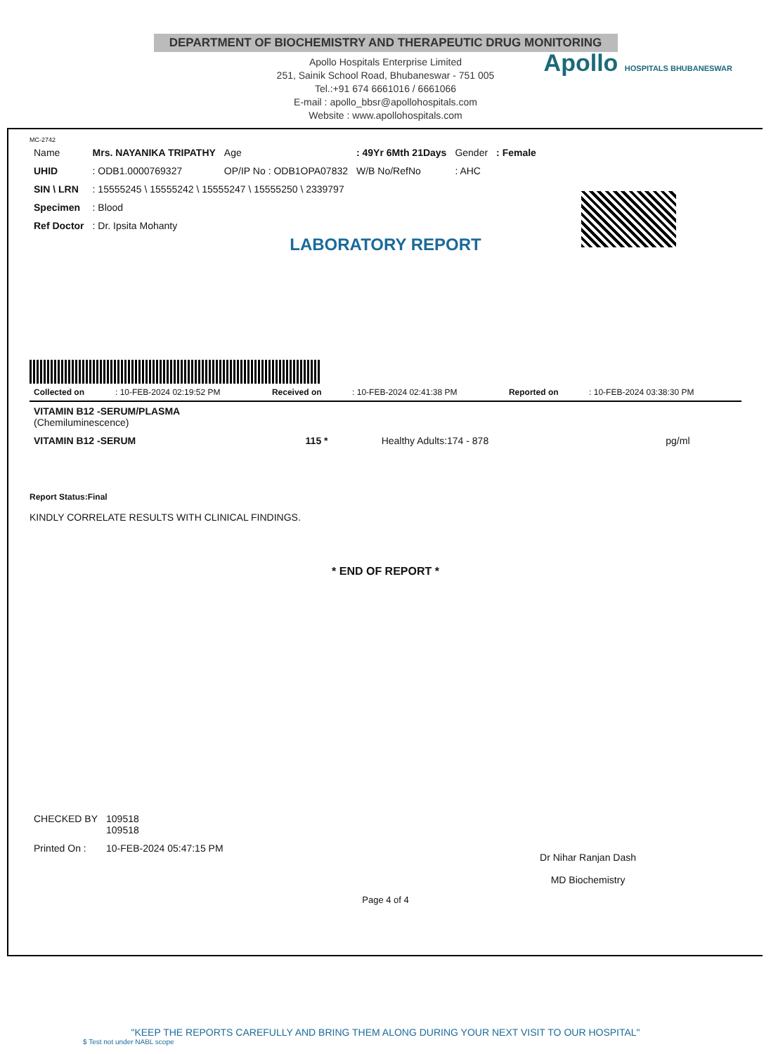DEPARTMENT OF BIOCHEMISTRY AND THERAPEUTIC DRUG MONITORING
Apollo Hospitals Enterprise Limited
251, Sainik School Road, Bhubaneswar - 751 005
Tel.:+91 674 6661016 / 6661066
E-mail : apollo_bbsr@apollohospitals.com
Website : www.apollohospitals.com
Apollo HOSPITALS BHUBANESWAR
MC-2742
| Name | Mrs. NAYANIKA TRIPATHY | Age | : 49Yr 6Mth 21Days | Gender | : Female |
| UHID | : ODB1.0000769327 | OP/IP No : ODB1OPA07832 | W/B No/RefNo | : AHC | |
| SIN \ LRN | : 15555245 \ 15555242 \ 15555247 \ 15555250 \ 2339797 | | | | |
| Specimen | : Blood | | | | |
| Ref Doctor | : Dr. Ipsita Mohanty | | | | |
LABORATORY REPORT
| Collected on | : 10-FEB-2024 02:19:52 PM | Received on | : 10-FEB-2024 02:41:38 PM | Reported on | : 10-FEB-2024 03:38:30 PM |
| VITAMIN B12 -SERUM/PLASMA (Chemiluminescence) | | | |
| VITAMIN B12 -SERUM | 115 * | Healthy Adults:174 - 878 | pg/ml |
Report Status:Final
KINDLY CORRELATE RESULTS WITH CLINICAL FINDINGS.
* END OF REPORT *
| CHECKED BY | 109518 109518 |
| Printed On : | 10-FEB-2024 05:47:15 PM |
Dr Nihar Ranjan Dash
MD Biochemistry
Page 4 of 4
"KEEP THE REPORTS CAREFULLY AND BRING THEM ALONG DURING YOUR NEXT VISIT TO OUR HOSPITAL"
$ Test not under NABL scope